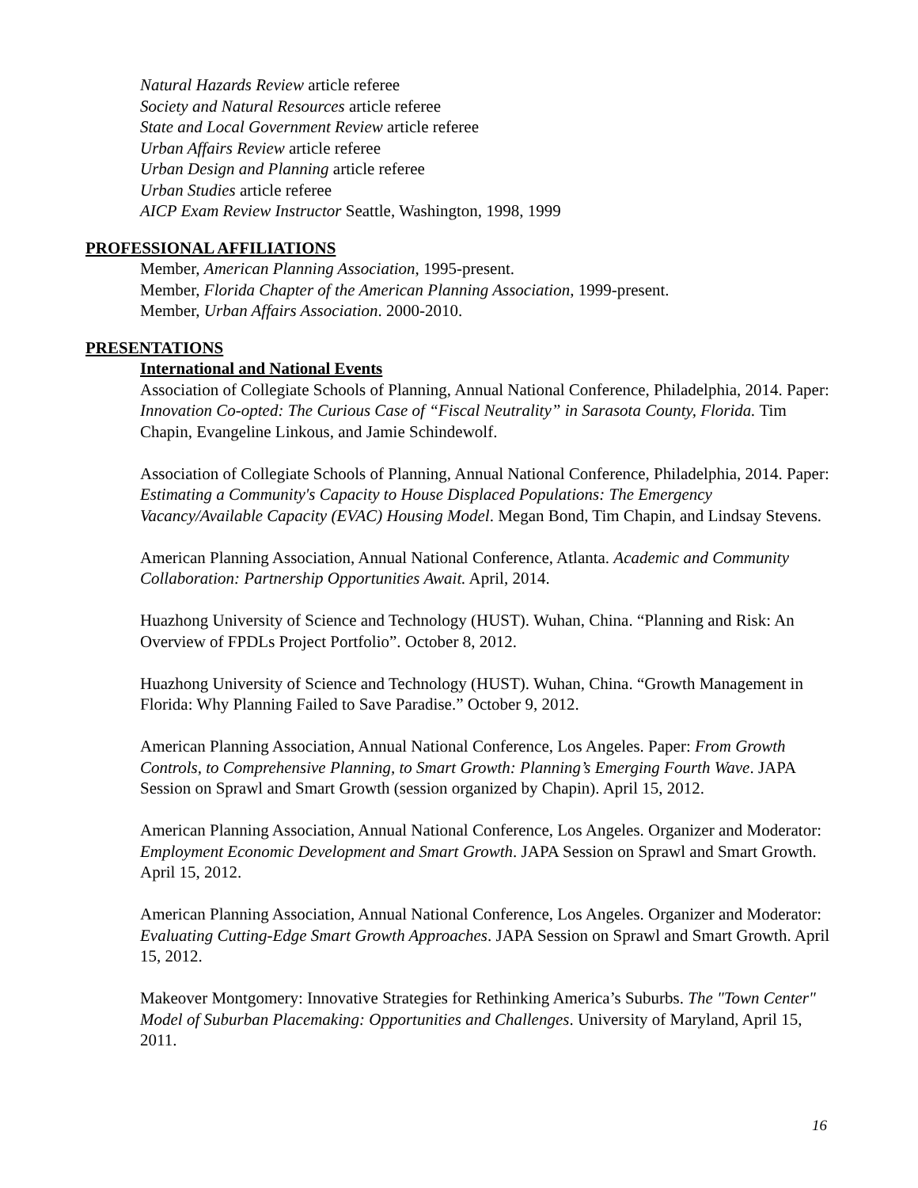Natural Hazards Review article referee
Society and Natural Resources article referee
State and Local Government Review article referee
Urban Affairs Review article referee
Urban Design and Planning article referee
Urban Studies article referee
AICP Exam Review Instructor Seattle, Washington, 1998, 1999
PROFESSIONAL AFFILIATIONS
Member, American Planning Association, 1995-present.
Member, Florida Chapter of the American Planning Association, 1999-present.
Member, Urban Affairs Association. 2000-2010.
PRESENTATIONS
International and National Events
Association of Collegiate Schools of Planning, Annual National Conference, Philadelphia, 2014. Paper: Innovation Co-opted: The Curious Case of “Fiscal Neutrality” in Sarasota County, Florida. Tim Chapin, Evangeline Linkous, and Jamie Schindewolf.
Association of Collegiate Schools of Planning, Annual National Conference, Philadelphia, 2014. Paper: Estimating a Community's Capacity to House Displaced Populations: The Emergency Vacancy/Available Capacity (EVAC) Housing Model. Megan Bond, Tim Chapin, and Lindsay Stevens.
American Planning Association, Annual National Conference, Atlanta. Academic and Community Collaboration: Partnership Opportunities Await. April, 2014.
Huazhong University of Science and Technology (HUST). Wuhan, China. “Planning and Risk: An Overview of FPDLs Project Portfolio”. October 8, 2012.
Huazhong University of Science and Technology (HUST). Wuhan, China. “Growth Management in Florida: Why Planning Failed to Save Paradise.” October 9, 2012.
American Planning Association, Annual National Conference, Los Angeles. Paper: From Growth Controls, to Comprehensive Planning, to Smart Growth: Planning’s Emerging Fourth Wave. JAPA Session on Sprawl and Smart Growth (session organized by Chapin). April 15, 2012.
American Planning Association, Annual National Conference, Los Angeles. Organizer and Moderator: Employment Economic Development and Smart Growth. JAPA Session on Sprawl and Smart Growth. April 15, 2012.
American Planning Association, Annual National Conference, Los Angeles. Organizer and Moderator: Evaluating Cutting-Edge Smart Growth Approaches. JAPA Session on Sprawl and Smart Growth. April 15, 2012.
Makeover Montgomery: Innovative Strategies for Rethinking America’s Suburbs. The "Town Center" Model of Suburban Placemaking: Opportunities and Challenges. University of Maryland, April 15, 2011.
16